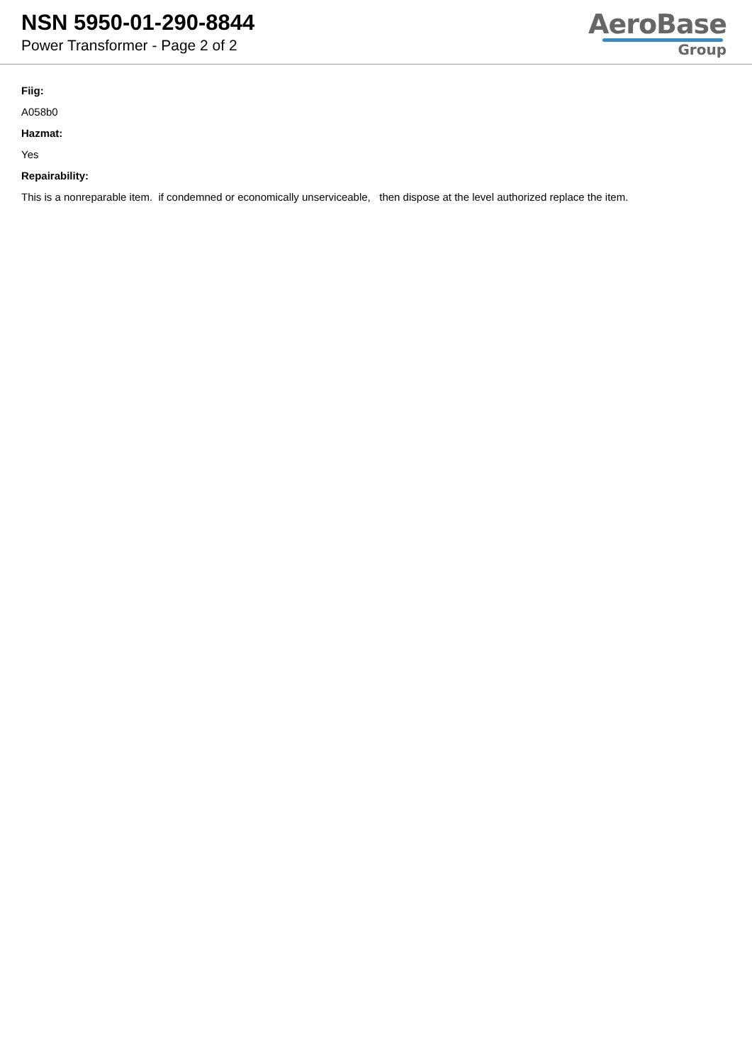NSN 5950-01-290-8844
Power Transformer - Page 2 of 2
AeroBase
Group
Fiig:
A058b0
Hazmat:
Yes
Repairability:
This is a nonreparable item. if condemned or economically unserviceable, then dispose at the level authorized replace the item.